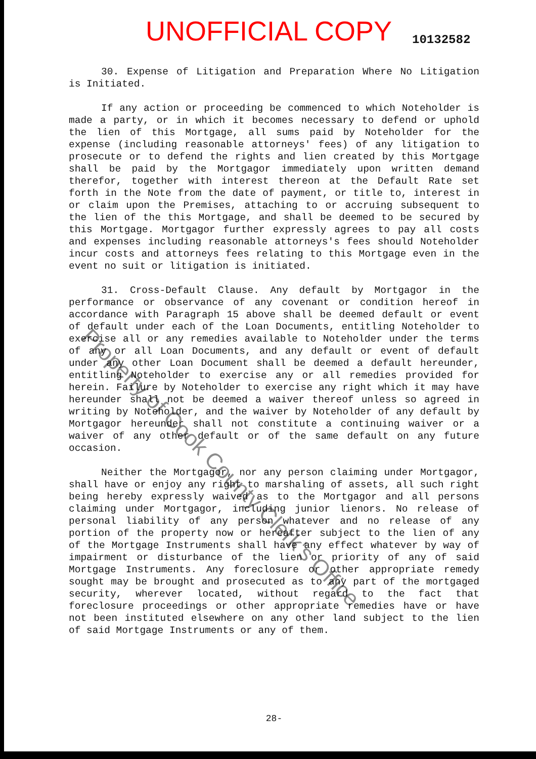UNOFFICIAL COPY 10132582
30. Expense of Litigation and Preparation Where No Litigation is Initiated.
If any action or proceeding be commenced to which Noteholder is made a party, or in which it becomes necessary to defend or uphold the lien of this Mortgage, all sums paid by Noteholder for the expense (including reasonable attorneys' fees) of any litigation to prosecute or to defend the rights and lien created by this Mortgage shall be paid by the Mortgagor immediately upon written demand therefor, together with interest thereon at the Default Rate set forth in the Note from the date of payment, or title to, interest in or claim upon the Premises, attaching to or accruing subsequent to the lien of the this Mortgage, and shall be deemed to be secured by this Mortgage. Mortgagor further expressly agrees to pay all costs and expenses including reasonable attorneys's fees should Noteholder incur costs and attorneys fees relating to this Mortgage even in the event no suit or litigation is initiated.
31. Cross-Default Clause. Any default by Mortgagor in the performance or observance of any covenant or condition hereof in accordance with Paragraph 15 above shall be deemed default or event of default under each of the Loan Documents, entitling Noteholder to exercise all or any remedies available to Noteholder under the terms of any or all Loan Documents, and any default or event of default under any other Loan Document shall be deemed a default hereunder, entitling Noteholder to exercise any or all remedies provided for herein. Failure by Noteholder to exercise any right which it may have hereunder shall not be deemed a waiver thereof unless so agreed in writing by Noteholder, and the waiver by Noteholder of any default by Mortgagor hereunder shall not constitute a continuing waiver or a waiver of any other default or of the same default on any future occasion.
Neither the Mortgagor, nor any person claiming under Mortgagor, shall have or enjoy any right to marshaling of assets, all such right being hereby expressly waived as to the Mortgagor and all persons claiming under Mortgagor, including junior lienors. No release of personal liability of any person whatever and no release of any portion of the property now or hereafter subject to the lien of any of the Mortgage Instruments shall have any effect whatever by way of impairment or disturbance of the lien or priority of any of said Mortgage Instruments. Any foreclosure or other appropriate remedy sought may be brought and prosecuted as to any part of the mortgaged security, wherever located, without regard to the fact that foreclosure proceedings or other appropriate remedies have or have not been instituted elsewhere on any other land subject to the lien of said Mortgage Instruments or any of them.
28-
Property of Cook County Clerk's Office